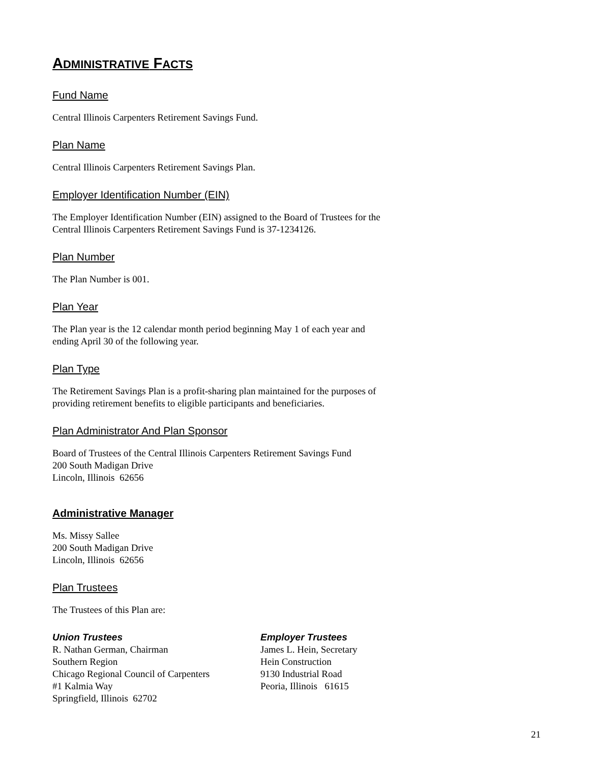ADMINISTRATIVE FACTS
Fund Name
Central Illinois Carpenters Retirement Savings Fund.
Plan Name
Central Illinois Carpenters Retirement Savings Plan.
Employer Identification Number (EIN)
The Employer Identification Number (EIN) assigned to the Board of Trustees for the
Central Illinois Carpenters Retirement Savings Fund is 37-1234126.
Plan Number
The Plan Number is 001.
Plan Year
The Plan year is the 12 calendar month period beginning May 1 of each year and
ending April 30 of the following year.
Plan Type
The Retirement Savings Plan is a profit-sharing plan maintained for the purposes of
providing retirement benefits to eligible participants and beneficiaries.
Plan Administrator And Plan Sponsor
Board of Trustees of the Central Illinois Carpenters Retirement Savings Fund
200 South Madigan Drive
Lincoln, Illinois 62656
Administrative Manager
Ms. Missy Sallee
200 South Madigan Drive
Lincoln, Illinois 62656
Plan Trustees
The Trustees of this Plan are:
Union Trustees
R. Nathan German, Chairman
Southern Region
Chicago Regional Council of Carpenters
#1 Kalmia Way
Springfield, Illinois 62702
Employer Trustees
James L. Hein, Secretary
Hein Construction
9130 Industrial Road
Peoria, Illinois 61615
21